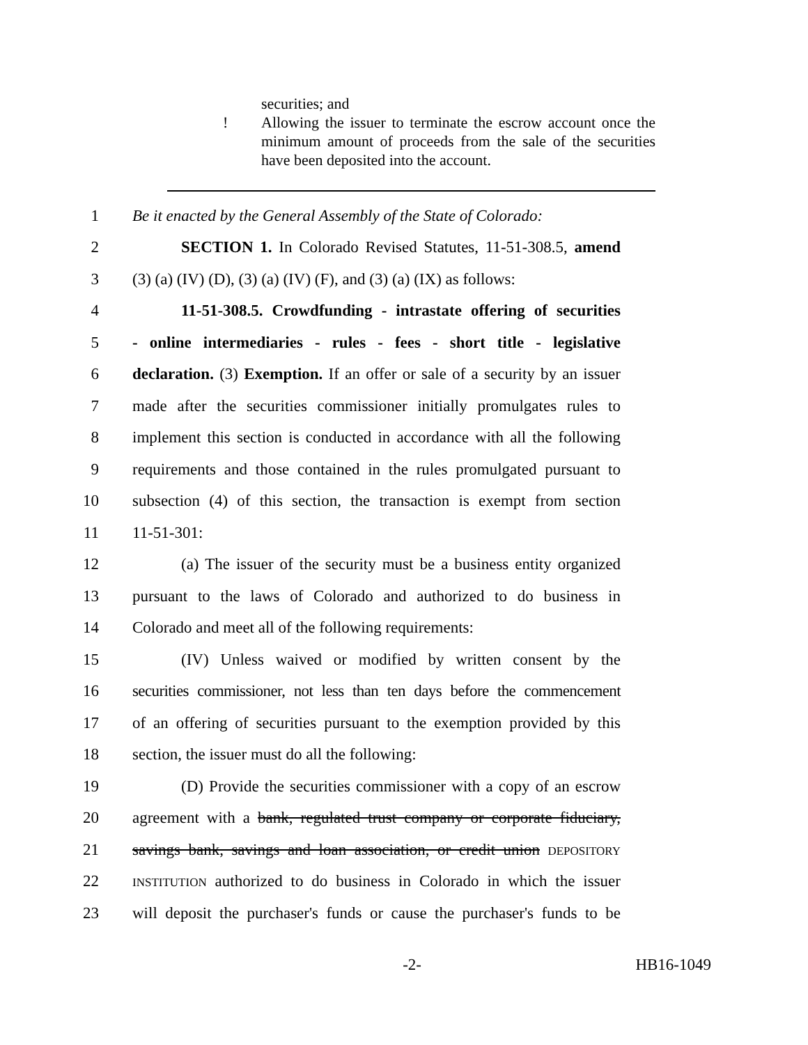securities; and
! Allowing the issuer to terminate the escrow account once the minimum amount of proceeds from the sale of the securities have been deposited into the account.
1 Be it enacted by the General Assembly of the State of Colorado:
2 SECTION 1. In Colorado Revised Statutes, 11-51-308.5, amend
3 (3) (a) (IV) (D), (3) (a) (IV) (F), and (3) (a) (IX) as follows:
4 11-51-308.5. Crowdfunding - intrastate offering of securities
5 - online intermediaries - rules - fees - short title - legislative
6 declaration. (3) Exemption. If an offer or sale of a security by an issuer
7 made after the securities commissioner initially promulgates rules to
8 implement this section is conducted in accordance with all the following
9 requirements and those contained in the rules promulgated pursuant to
10 subsection (4) of this section, the transaction is exempt from section
11 11-51-301:
12 (a) The issuer of the security must be a business entity organized
13 pursuant to the laws of Colorado and authorized to do business in
14 Colorado and meet all of the following requirements:
15 (IV) Unless waived or modified by written consent by the
16 securities commissioner, not less than ten days before the commencement
17 of an offering of securities pursuant to the exemption provided by this
18 section, the issuer must do all the following:
19 (D) Provide the securities commissioner with a copy of an escrow
20 agreement with a bank, regulated trust company or corporate fiduciary,
21 savings bank, savings and loan association, or credit union DEPOSITORY
22
INSTITUTION authorized to do business in Colorado in which the issuer
23 will deposit the purchaser's funds or cause the purchaser's funds to be
-2- HB16-1049